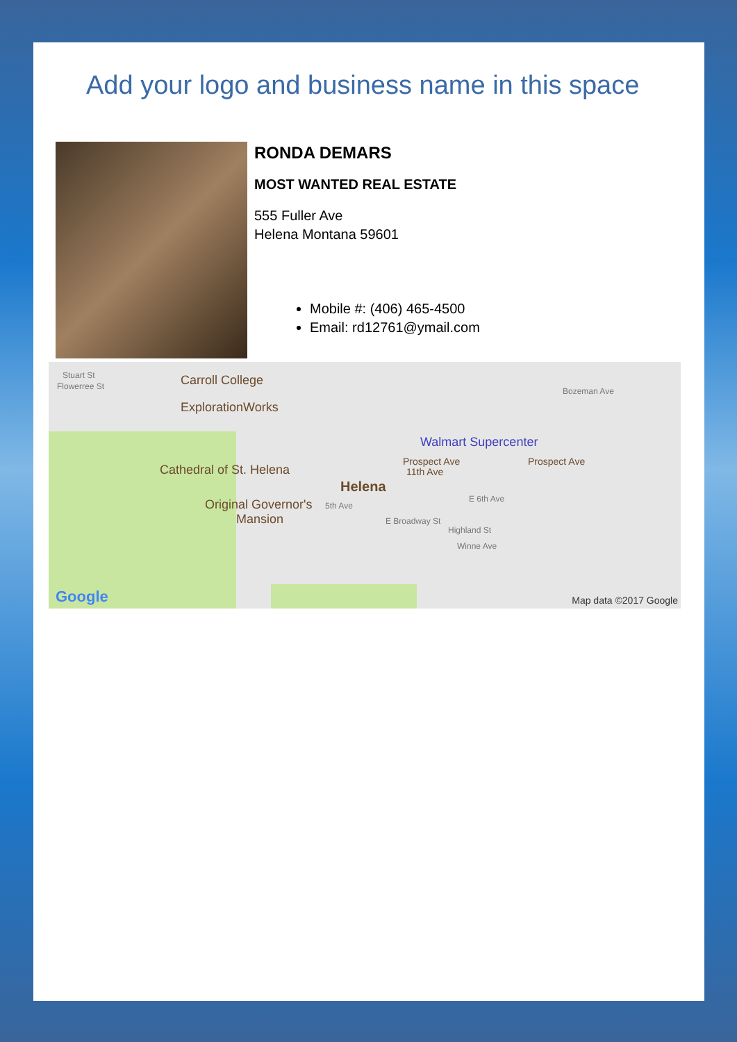Add your logo and business name in this space
RONDA DEMARS
MOST WANTED REAL ESTATE
555 Fuller Ave
Helena Montana 59601
Mobile #: (406) 465-4500
Email: rd12761@ymail.com
Stuart St
Flowerree St Carroll College
ExplorationWorks
Walmart Supercenter
Cathedral of St. Helena
Prospect Ave Prospect Ave
11th Ave
Helena
Original Governor's
Mansion
5th Ave
E 6th Ave
E Broadway St
Highland St
Winne Ave
Bozeman Ave
Google Map data ©2017 Google